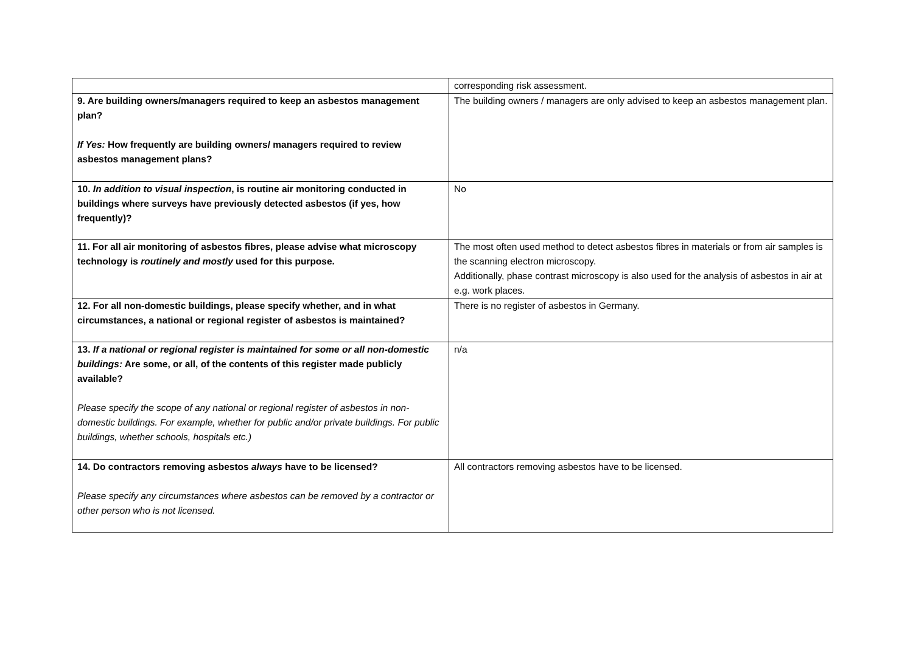| | corresponding risk assessment. |
| 9. Are building owners/managers required to keep an asbestos management plan? If Yes: How frequently are building owners/ managers required to review asbestos management plans? | The building owners / managers are only advised to keep an asbestos management plan. |
| 10. In addition to visual inspection , is routine air monitoring conducted in buildings where surveys have previously detected asbestos (if yes, how frequently)? | No |
| 11. For all air monitoring of asbestos fibres, please advise what microscopy technology is routinely and mostly used for this purpose. | The most often used method to detect asbestos fibres in materials or from air samples is the scanning electron microscopy. Additionally, phase contrast microscopy is also used for the analysis of asbestos in air at e.g. work places. |
| 12. For all non-domestic buildings, please specify whether, and in what circumstances, a national or regional register of asbestos is maintained? | There is no register of asbestos in Germany. |
| 13. If a national or regional register is maintained for some or all non-domestic buildings: Are some, or all, of the contents of this register made publicly available? Please specify the scope of any national or regional register of asbestos in non-domestic buildings. For example, whether for public and/or private buildings. For public buildings, whether schools, hospitals etc.) | n/a |
| 14. Do contractors removing asbestos always have to be licensed? Please specify any circumstances where asbestos can be removed by a contractor or other person who is not licensed. | All contractors removing asbestos have to be licensed. |